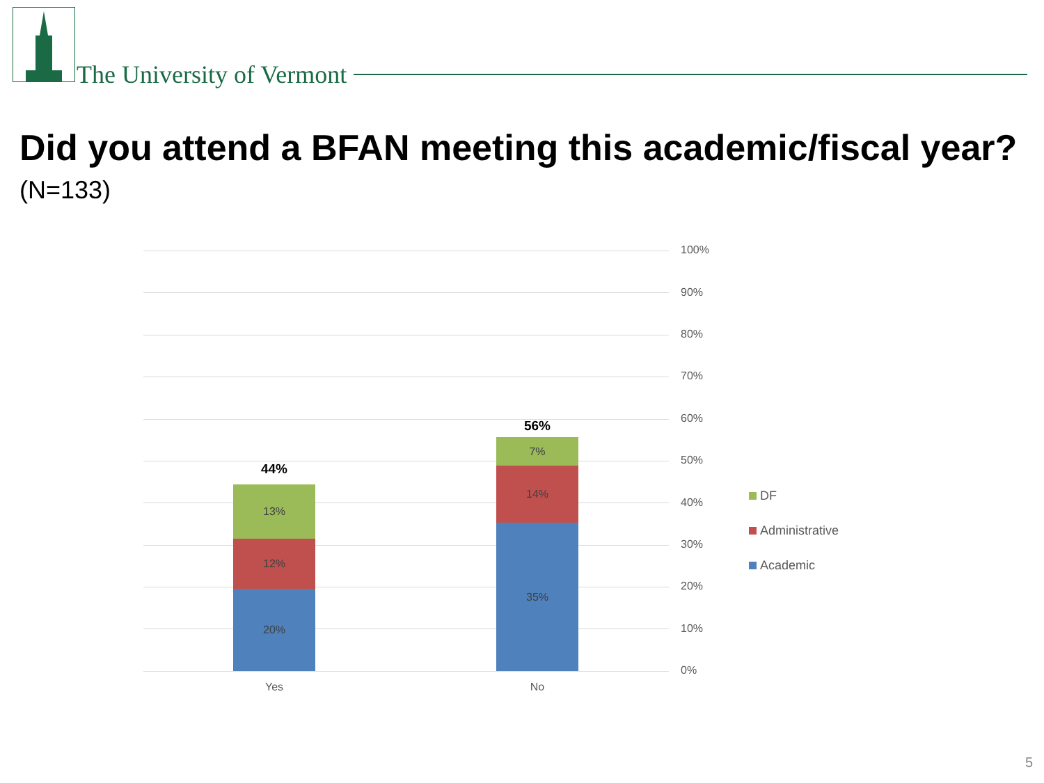The University of Vermont
Did you attend a BFAN meeting this academic/fiscal year?
(N=133)
100%
90%
80%
70%
60%
50%
40%
30%
20%
10%
0%
44%
13%
12%
20%
Yes
56%
7%
14%
35%
No
DF
Administrative
Academic
5